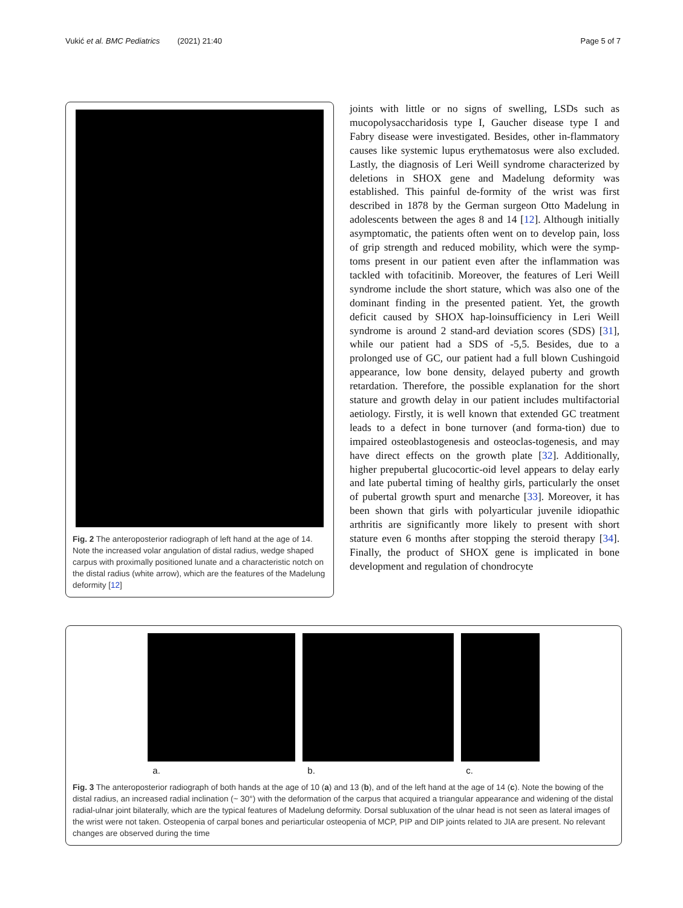Vukić et al. BMC Pediatrics (2021) 21:40 Page 5 of 7
Fig. 2 The anteroposterior radiograph of left hand at the age of 14. Note the increased volar angulation of distal radius, wedge shaped carpus with proximally positioned lunate and a characteristic notch on the distal radius (white arrow), which are the features of the Madelung deformity [12]
joints with little or no signs of swelling, LSDs such as mucopolysaccharidosis type I, Gaucher disease type I and Fabry disease were investigated. Besides, other in-flammatory causes like systemic lupus erythematosus were also excluded. Lastly, the diagnosis of Leri Weill syndrome characterized by deletions in SHOX gene and Madelung deformity was established. This painful de-formity of the wrist was first described in 1878 by the German surgeon Otto Madelung in adolescents between the ages 8 and 14 [12]. Although initially asymptomatic, the patients often went on to develop pain, loss of grip strength and reduced mobility, which were the symp-toms present in our patient even after the inflammation was tackled with tofacitinib. Moreover, the features of Leri Weill syndrome include the short stature, which was also one of the dominant finding in the presented patient. Yet, the growth deficit caused by SHOX hap-loinsufficiency in Leri Weill syndrome is around 2 stand-ard deviation scores (SDS) [31], while our patient had a SDS of -5,5. Besides, due to a prolonged use of GC, our patient had a full blown Cushingoid appearance, low bone density, delayed puberty and growth retardation. Therefore, the possible explanation for the short stature and growth delay in our patient includes multifactorial aetiology. Firstly, it is well known that extended GC treatment leads to a defect in bone turnover (and forma-tion) due to impaired osteoblastogenesis and osteoclas-togenesis, and may have direct effects on the growth plate [32]. Additionally, higher prepubertal glucocortic-oid level appears to delay early and late pubertal timing of healthy girls, particularly the onset of pubertal growth spurt and menarche [33]. Moreover, it has been shown that girls with polyarticular juvenile idiopathic arthritis are significantly more likely to present with short stature even 6 months after stopping the steroid therapy [34]. Finally, the product of SHOX gene is implicated in bone development and regulation of chondrocyte
a. b. c.
Fig. 3 The anteroposterior radiograph of both hands at the age of 10 (a) and 13 (b), and of the left hand at the age of 14 (c). Note the bowing of the distal radius, an increased radial inclination (~ 30°) with the deformation of the carpus that acquired a triangular appearance and widening of the distal radial-ulnar joint bilaterally, which are the typical features of Madelung deformity. Dorsal subluxation of the ulnar head is not seen as lateral images of the wrist were not taken. Osteopenia of carpal bones and periarticular osteopenia of MCP, PIP and DIP joints related to JIA are present. No relevant changes are observed during the time